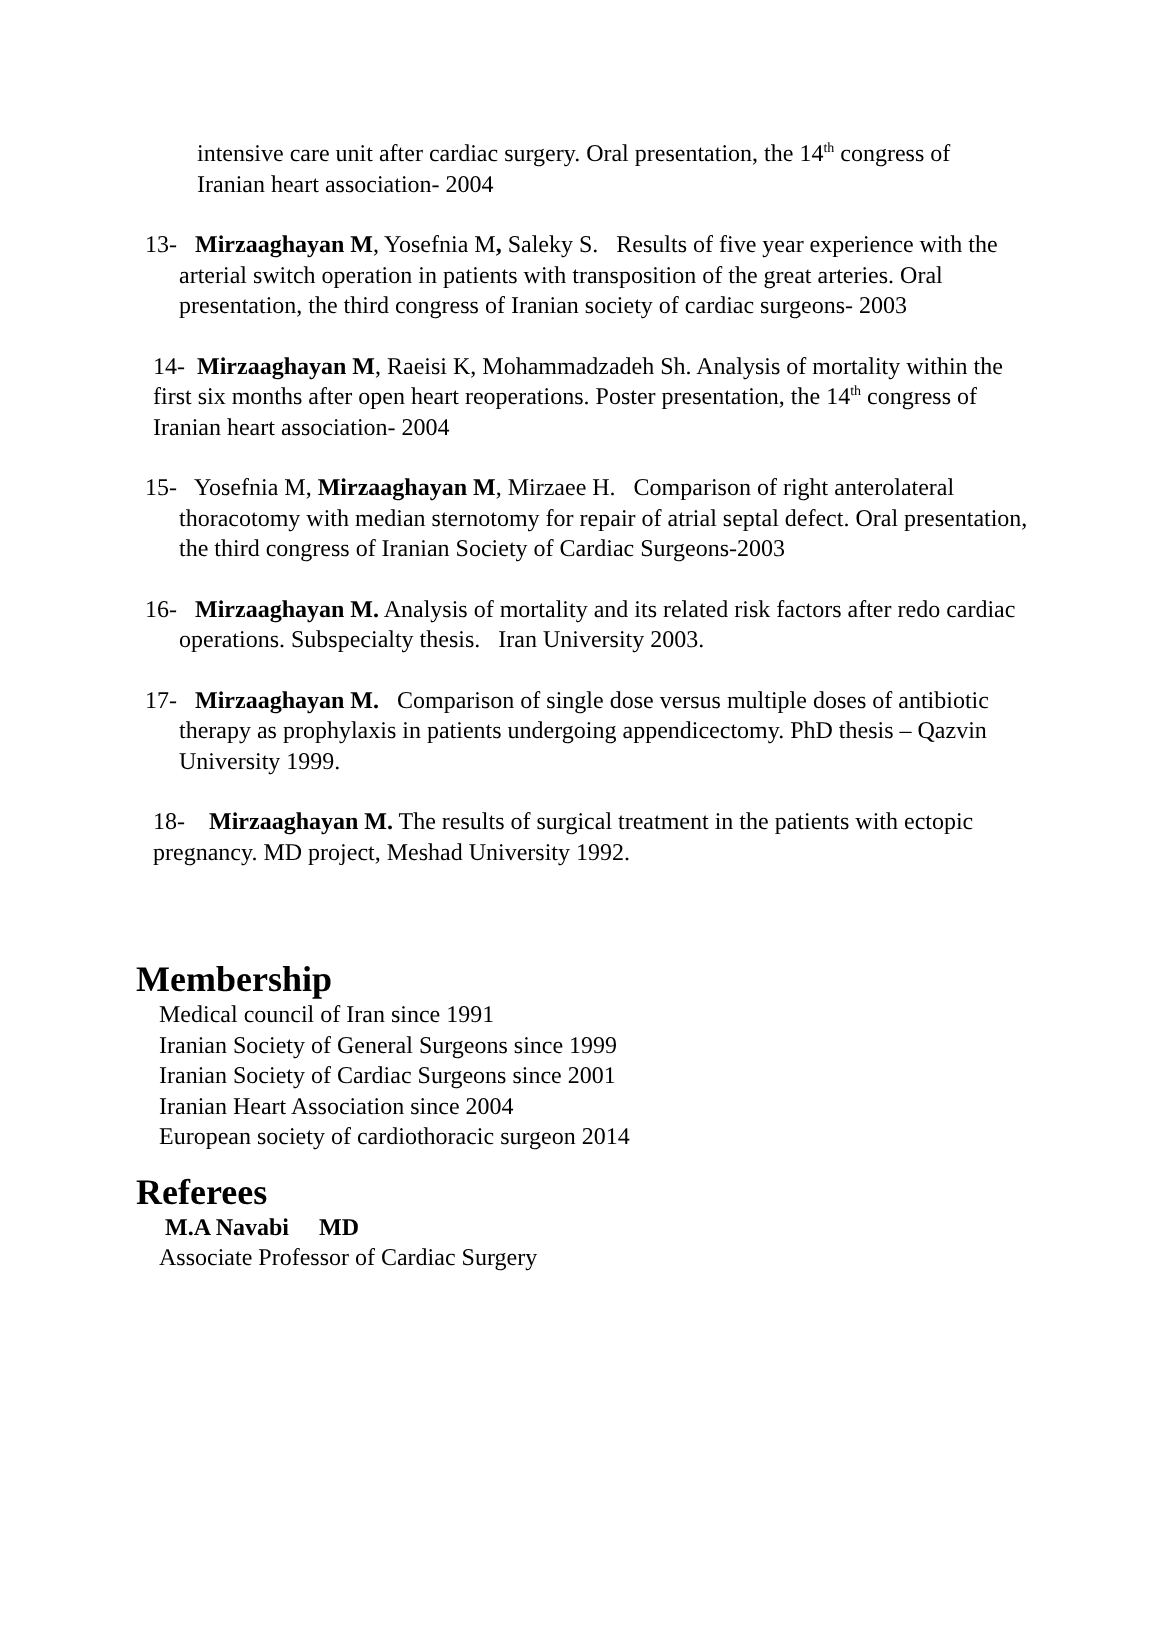intensive care unit after cardiac surgery. Oral presentation, the 14<sup>th</sup> congress of Iranian heart association- 2004
13- Mirzaaghayan M, Yosefnia M, Saleky S. Results of five year experience with the arterial switch operation in patients with transposition of the great arteries. Oral presentation, the third congress of Iranian society of cardiac surgeons- 2003
14- Mirzaaghayan M, Raeisi K, Mohammadzadeh Sh. Analysis of mortality within the first six months after open heart reoperations. Poster presentation, the 14<sup>th</sup> congress of Iranian heart association- 2004
15- Yosefnia M, Mirzaaghayan M, Mirzaee H. Comparison of right anterolateral thoracotomy with median sternotomy for repair of atrial septal defect. Oral presentation, the third congress of Iranian Society of Cardiac Surgeons-2003
16- Mirzaaghayan M. Analysis of mortality and its related risk factors after redo cardiac operations. Subspecialty thesis. Iran University 2003.
17- Mirzaaghayan M. Comparison of single dose versus multiple doses of antibiotic therapy as prophylaxis in patients undergoing appendicectomy. PhD thesis – Qazvin University 1999.
18- Mirzaaghayan M. The results of surgical treatment in the patients with ectopic pregnancy. MD project, Meshad University 1992.
Membership
Medical council of Iran since 1991
Iranian Society of General Surgeons since 1999
Iranian Society of Cardiac Surgeons since 2001
Iranian Heart Association since 2004
European society of cardiothoracic surgeon 2014
Referees
M.A Navabi MD
Associate Professor of Cardiac Surgery